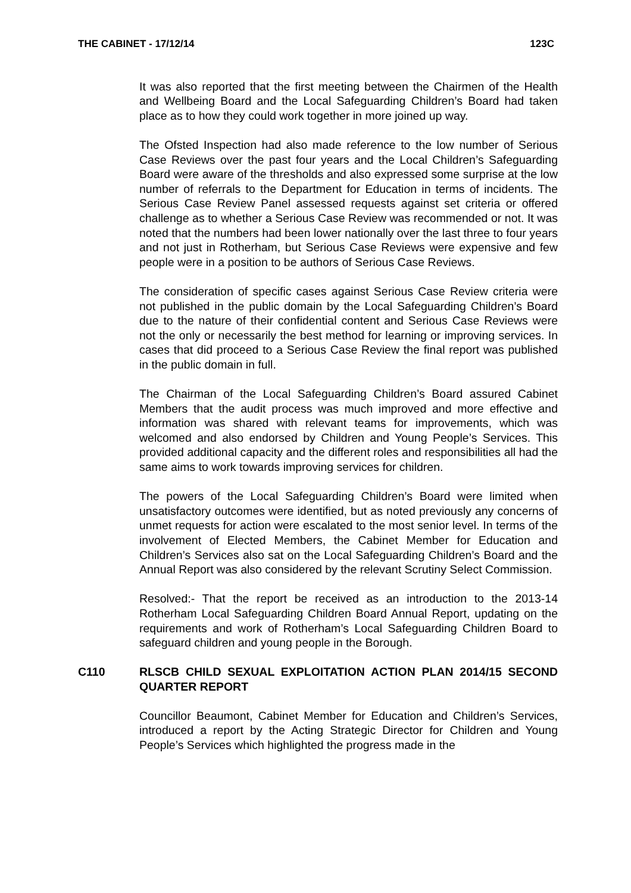THE CABINET - 17/12/14 123C
It was also reported that the first meeting between the Chairmen of the Health and Wellbeing Board and the Local Safeguarding Children’s Board had taken place as to how they could work together in more joined up way.
The Ofsted Inspection had also made reference to the low number of Serious Case Reviews over the past four years and the Local Children’s Safeguarding Board were aware of the thresholds and also expressed some surprise at the low number of referrals to the Department for Education in terms of incidents. The Serious Case Review Panel assessed requests against set criteria or offered challenge as to whether a Serious Case Review was recommended or not. It was noted that the numbers had been lower nationally over the last three to four years and not just in Rotherham, but Serious Case Reviews were expensive and few people were in a position to be authors of Serious Case Reviews.
The consideration of specific cases against Serious Case Review criteria were not published in the public domain by the Local Safeguarding Children’s Board due to the nature of their confidential content and Serious Case Reviews were not the only or necessarily the best method for learning or improving services. In cases that did proceed to a Serious Case Review the final report was published in the public domain in full.
The Chairman of the Local Safeguarding Children’s Board assured Cabinet Members that the audit process was much improved and more effective and information was shared with relevant teams for improvements, which was welcomed and also endorsed by Children and Young People’s Services. This provided additional capacity and the different roles and responsibilities all had the same aims to work towards improving services for children.
The powers of the Local Safeguarding Children’s Board were limited when unsatisfactory outcomes were identified, but as noted previously any concerns of unmet requests for action were escalated to the most senior level. In terms of the involvement of Elected Members, the Cabinet Member for Education and Children’s Services also sat on the Local Safeguarding Children’s Board and the Annual Report was also considered by the relevant Scrutiny Select Commission.
Resolved:- That the report be received as an introduction to the 2013-14 Rotherham Local Safeguarding Children Board Annual Report, updating on the requirements and work of Rotherham’s Local Safeguarding Children Board to safeguard children and young people in the Borough.
C110 RLSCB CHILD SEXUAL EXPLOITATION ACTION PLAN 2014/15 SECOND QUARTER REPORT
Councillor Beaumont, Cabinet Member for Education and Children’s Services, introduced a report by the Acting Strategic Director for Children and Young People’s Services which highlighted the progress made in the